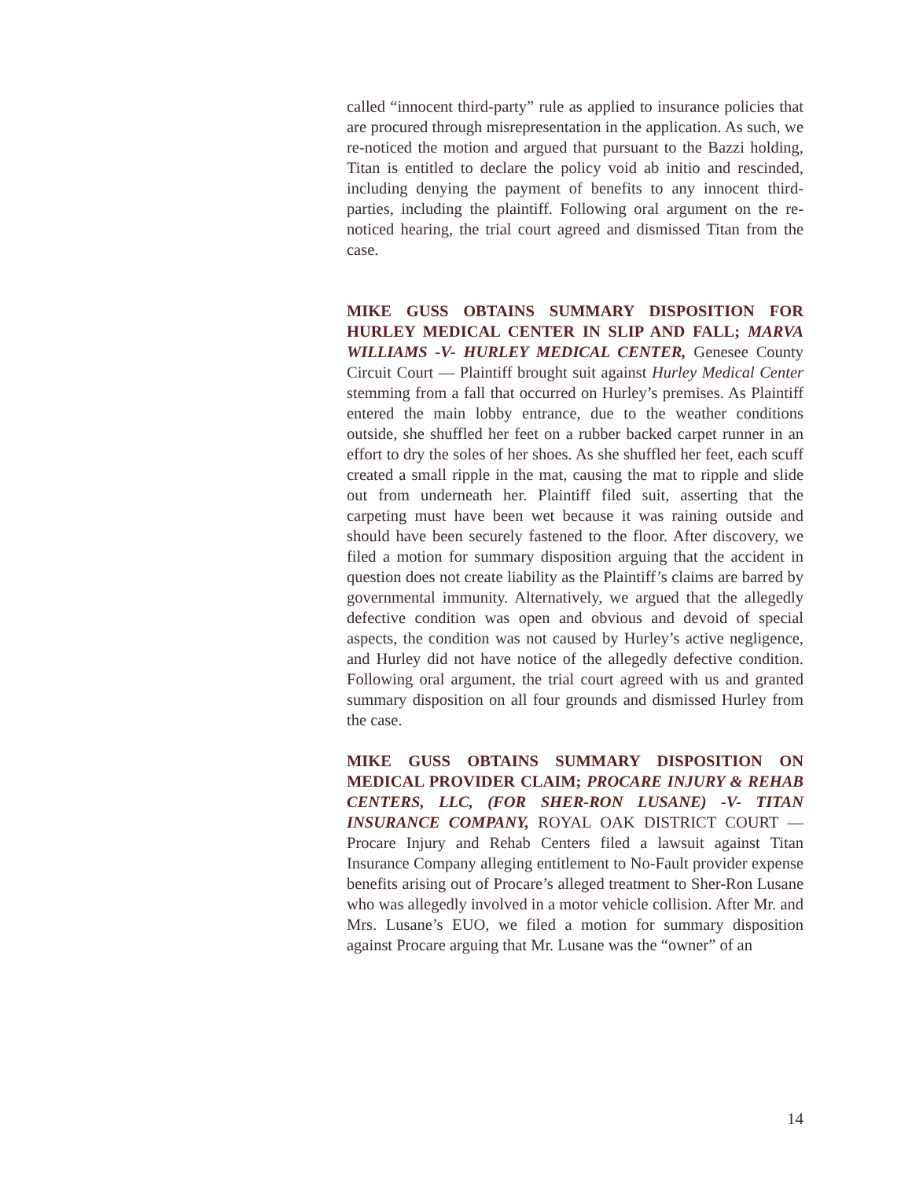called “innocent third-party” rule as applied to insurance policies that are procured through misrepresentation in the application. As such, we re-noticed the motion and argued that pursuant to the Bazzi holding, Titan is entitled to declare the policy void ab initio and rescinded, including denying the payment of benefits to any innocent third-parties, including the plaintiff. Following oral argument on the re-noticed hearing, the trial court agreed and dismissed Titan from the case.
MIKE GUSS OBTAINS SUMMARY DISPOSITION FOR HURLEY MEDICAL CENTER IN SLIP AND FALL; MARVA WILLIAMS -V- HURLEY MEDICAL CENTER, Genesee County Circuit Court — Plaintiff brought suit against Hurley Medical Center stemming from a fall that occurred on Hurley’s premises. As Plaintiff entered the main lobby entrance, due to the weather conditions outside, she shuffled her feet on a rubber backed carpet runner in an effort to dry the soles of her shoes. As she shuffled her feet, each scuff created a small ripple in the mat, causing the mat to ripple and slide out from underneath her. Plaintiff filed suit, asserting that the carpeting must have been wet because it was raining outside and should have been securely fastened to the floor. After discovery, we filed a motion for summary disposition arguing that the accident in question does not create liability as the Plaintiff’s claims are barred by governmental immunity. Alternatively, we argued that the allegedly defective condition was open and obvious and devoid of special aspects, the condition was not caused by Hurley’s active negligence, and Hurley did not have notice of the allegedly defective condition. Following oral argument, the trial court agreed with us and granted summary disposition on all four grounds and dismissed Hurley from the case.
MIKE GUSS OBTAINS SUMMARY DISPOSITION ON MEDICAL PROVIDER CLAIM; PROCARE INJURY & REHAB CENTERS, LLC, (FOR SHER-RON LUSANE) -V- TITAN INSURANCE COMPANY, ROYAL OAK DISTRICT COURT — Procare Injury and Rehab Centers filed a lawsuit against Titan Insurance Company alleging entitlement to No-Fault provider expense benefits arising out of Procare’s alleged treatment to Sher-Ron Lusane who was allegedly involved in a motor vehicle collision. After Mr. and Mrs. Lusane’s EUO, we filed a motion for summary disposition against Procare arguing that Mr. Lusane was the “owner” of an
14